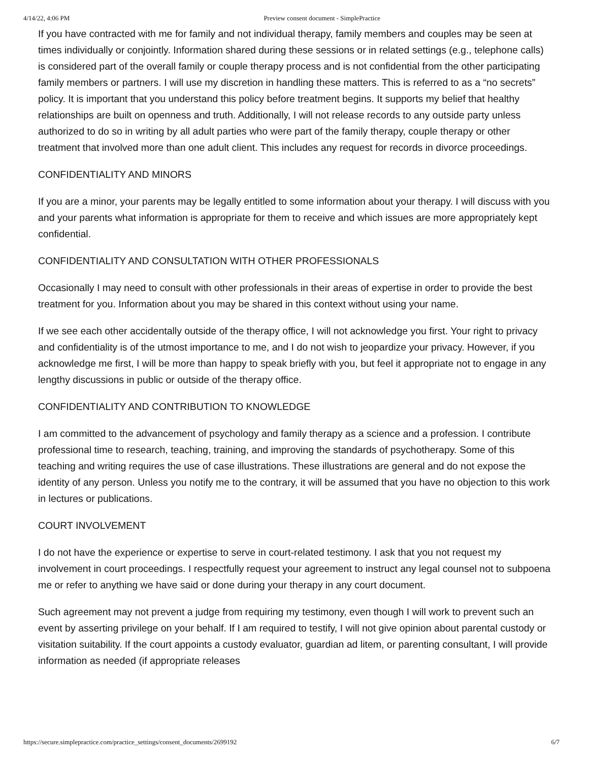4/14/22, 4:06 PM Preview consent document - SimplePractice
If you have contracted with me for family and not individual therapy, family members and couples may be seen at times individually or conjointly. Information shared during these sessions or in related settings (e.g., telephone calls) is considered part of the overall family or couple therapy process and is not confidential from the other participating family members or partners. I will use my discretion in handling these matters. This is referred to as a “no secrets” policy. It is important that you understand this policy before treatment begins. It supports my belief that healthy relationships are built on openness and truth. Additionally, I will not release records to any outside party unless authorized to do so in writing by all adult parties who were part of the family therapy, couple therapy or other treatment that involved more than one adult client. This includes any request for records in divorce proceedings.
CONFIDENTIALITY AND MINORS
If you are a minor, your parents may be legally entitled to some information about your therapy. I will discuss with you and your parents what information is appropriate for them to receive and which issues are more appropriately kept confidential.
CONFIDENTIALITY AND CONSULTATION WITH OTHER PROFESSIONALS
Occasionally I may need to consult with other professionals in their areas of expertise in order to provide the best treatment for you. Information about you may be shared in this context without using your name.
If we see each other accidentally outside of the therapy office, I will not acknowledge you first. Your right to privacy and confidentiality is of the utmost importance to me, and I do not wish to jeopardize your privacy. However, if you acknowledge me first, I will be more than happy to speak briefly with you, but feel it appropriate not to engage in any lengthy discussions in public or outside of the therapy office.
CONFIDENTIALITY AND CONTRIBUTION TO KNOWLEDGE
I am committed to the advancement of psychology and family therapy as a science and a profession. I contribute professional time to research, teaching, training, and improving the standards of psychotherapy. Some of this teaching and writing requires the use of case illustrations. These illustrations are general and do not expose the identity of any person. Unless you notify me to the contrary, it will be assumed that you have no objection to this work in lectures or publications.
COURT INVOLVEMENT
I do not have the experience or expertise to serve in court-related testimony. I ask that you not request my involvement in court proceedings. I respectfully request your agreement to instruct any legal counsel not to subpoena me or refer to anything we have said or done during your therapy in any court document.
Such agreement may not prevent a judge from requiring my testimony, even though I will work to prevent such an event by asserting privilege on your behalf. If I am required to testify, I will not give opinion about parental custody or visitation suitability. If the court appoints a custody evaluator, guardian ad litem, or parenting consultant, I will provide information as needed (if appropriate releases
https://secure.simplepractice.com/practice_settings/consent_documents/2699192 6/7